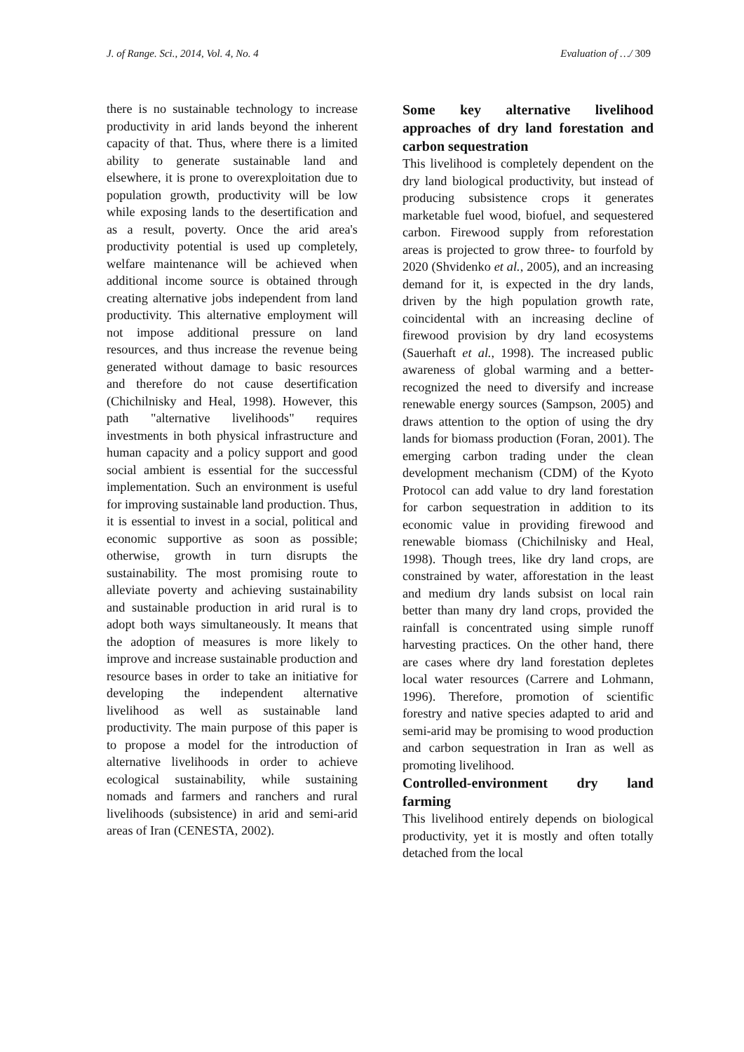J. of Range. Sci., 2014, Vol. 4, No. 4 Evaluation of …/ 309
there is no sustainable technology to increase productivity in arid lands beyond the inherent capacity of that. Thus, where there is a limited ability to generate sustainable land and elsewhere, it is prone to overexploitation due to population growth, productivity will be low while exposing lands to the desertification and as a result, poverty. Once the arid area's productivity potential is used up completely, welfare maintenance will be achieved when additional income source is obtained through creating alternative jobs independent from land productivity. This alternative employment will not impose additional pressure on land resources, and thus increase the revenue being generated without damage to basic resources and therefore do not cause desertification (Chichilnisky and Heal, 1998). However, this path "alternative livelihoods" requires investments in both physical infrastructure and human capacity and a policy support and good social ambient is essential for the successful implementation. Such an environment is useful for improving sustainable land production. Thus, it is essential to invest in a social, political and economic supportive as soon as possible; otherwise, growth in turn disrupts the sustainability. The most promising route to alleviate poverty and achieving sustainability and sustainable production in arid rural is to adopt both ways simultaneously. It means that the adoption of measures is more likely to improve and increase sustainable production and resource bases in order to take an initiative for developing the independent alternative livelihood as well as sustainable land productivity. The main purpose of this paper is to propose a model for the introduction of alternative livelihoods in order to achieve ecological sustainability, while sustaining nomads and farmers and ranchers and rural livelihoods (subsistence) in arid and semi-arid areas of Iran (CENESTA, 2002).
Some key alternative livelihood approaches of dry land forestation and carbon sequestration
This livelihood is completely dependent on the dry land biological productivity, but instead of producing subsistence crops it generates marketable fuel wood, biofuel, and sequestered carbon. Firewood supply from reforestation areas is projected to grow three- to fourfold by 2020 (Shvidenko et al., 2005), and an increasing demand for it, is expected in the dry lands, driven by the high population growth rate, coincidental with an increasing decline of firewood provision by dry land ecosystems (Sauerhaft et al., 1998). The increased public awareness of global warming and a better-recognized the need to diversify and increase renewable energy sources (Sampson, 2005) and draws attention to the option of using the dry lands for biomass production (Foran, 2001). The emerging carbon trading under the clean development mechanism (CDM) of the Kyoto Protocol can add value to dry land forestation for carbon sequestration in addition to its economic value in providing firewood and renewable biomass (Chichilnisky and Heal, 1998). Though trees, like dry land crops, are constrained by water, afforestation in the least and medium dry lands subsist on local rain better than many dry land crops, provided the rainfall is concentrated using simple runoff harvesting practices. On the other hand, there are cases where dry land forestation depletes local water resources (Carrere and Lohmann, 1996). Therefore, promotion of scientific forestry and native species adapted to arid and semi-arid may be promising to wood production and carbon sequestration in Iran as well as promoting livelihood.
Controlled-environment dry land farming
This livelihood entirely depends on biological productivity, yet it is mostly and often totally detached from the local